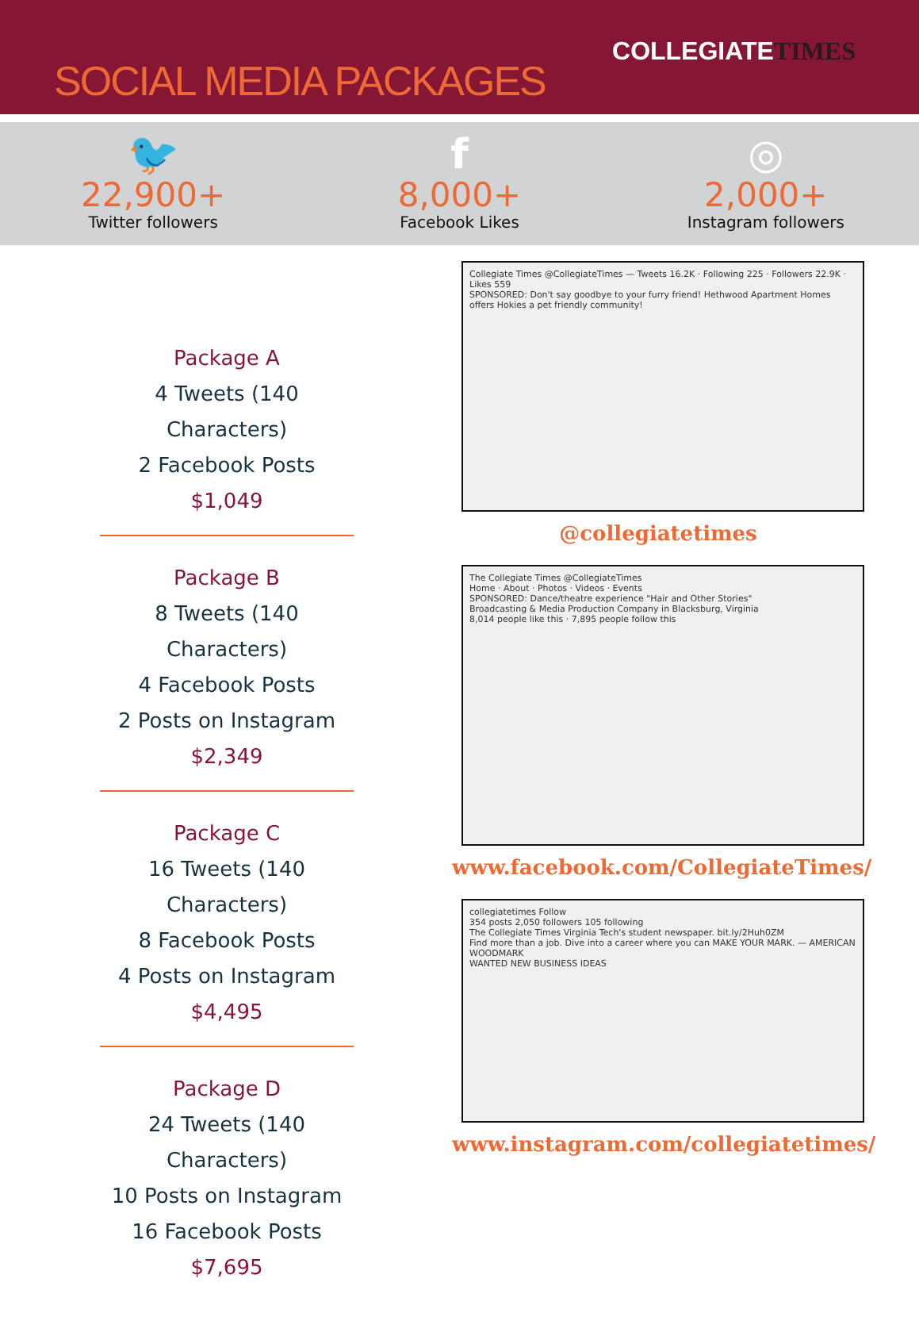SOCIAL MEDIA PACKAGES
COLLEGIATETIMES
🐦
22,900+
Twitter followers
f
8,000+
Facebook Likes
◎
2,000+
Instagram followers
Package A
4 Tweets (140 Characters)
2 Facebook Posts
$1,049
Package B
8 Tweets (140 Characters)
4 Facebook Posts
2 Posts on Instagram
$2,349
Package C
16 Tweets (140 Characters)
8 Facebook Posts
4 Posts on Instagram
$4,495
Package D
24 Tweets (140 Characters)
10 Posts on Instagram
16 Facebook Posts
$7,695
Collegiate Times @CollegiateTimes — Tweets 16.2K · Following 225 · Followers 22.9K · Likes 559
SPONSORED: Don't say goodbye to your furry friend! Hethwood Apartment Homes offers Hokies a pet friendly community!
@collegiatetimes
The Collegiate Times @CollegiateTimes
Home · About · Photos · Videos · Events
SPONSORED: Dance/theatre experience "Hair and Other Stories"
Broadcasting & Media Production Company in Blacksburg, Virginia
8,014 people like this · 7,895 people follow this
www.facebook.com/CollegiateTimes/
collegiatetimes Follow
354 posts 2,050 followers 105 following
The Collegiate Times Virginia Tech's student newspaper. bit.ly/2Huh0ZM
Find more than a job. Dive into a career where you can MAKE YOUR MARK. — AMERICAN WOODMARK
WANTED NEW BUSINESS IDEAS
www.instagram.com/collegiatetimes/